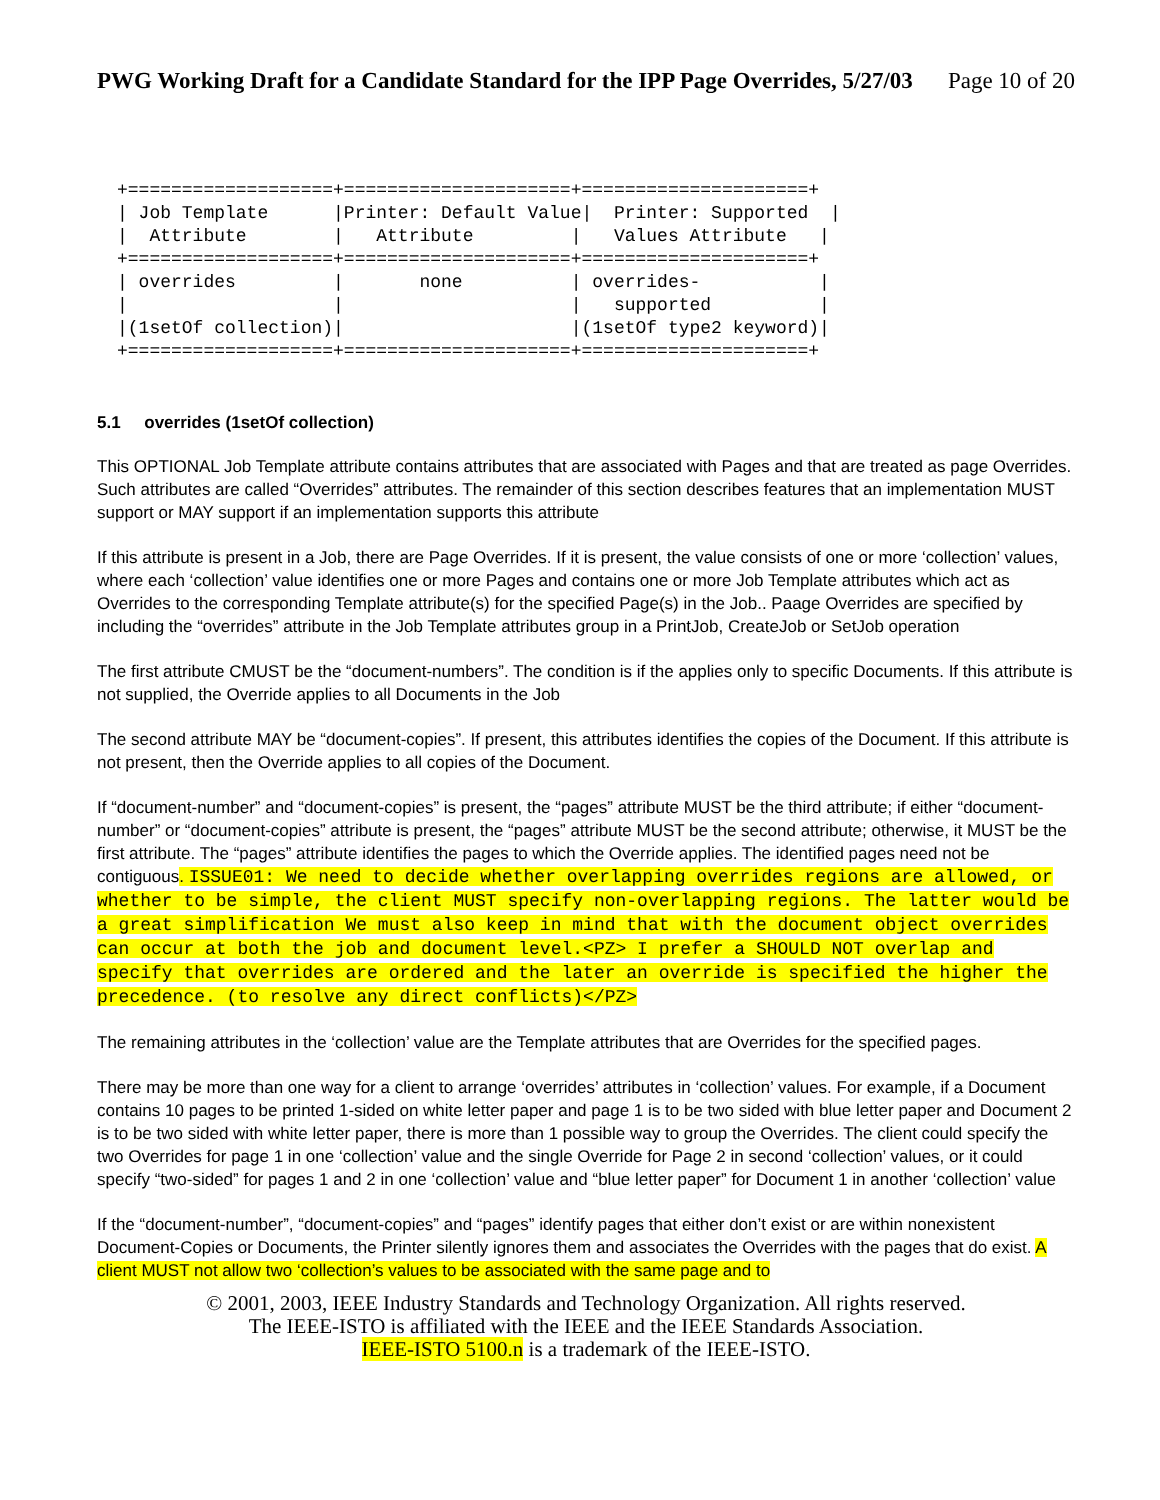PWG Working Draft for a Candidate Standard for the IPP Page Overrides, 5/27/03 Page 10 of 20
+===================+=====================+=====================+
| Job Template      |Printer: Default Value|  Printer: Supported  |
|  Attribute        |   Attribute         |   Values Attribute   |
+===================+=====================+=====================+
| overrides         |       none          | overrides-           |
|                   |                     |   supported          |
|(1setOf collection)|                     |(1setOf type2 keyword)|
+===================+=====================+=====================+
5.1 overrides (1setOf collection)
This OPTIONAL Job Template attribute contains attributes that are associated with Pages and that are treated as page Overrides. Such attributes are called “Overrides” attributes. The remainder of this section describes features that an implementation MUST support or MAY support if an implementation supports this attribute
If this attribute is present in a Job, there are Page Overrides. If it is present, the value consists of one or more ‘collection’ values, where each ‘collection’ value identifies one or more Pages and contains one or more Job Template attributes which act as Overrides to the corresponding Template attribute(s) for the specified Page(s) in the Job.. Paage Overrides are specified by including the “overrides” attribute in the Job Template attributes group in a PrintJob, CreateJob or SetJob operation
The first attribute CMUST be the “document-numbers”. The condition is if the applies only to specific Documents. If this attribute is not supplied, the Override applies to all Documents in the Job
The second attribute MAY be “document-copies”. If present, this attributes identifies the copies of the Document. If this attribute is not present, then the Override applies to all copies of the Document.
If “document-number” and “document-copies” is present, the “pages” attribute MUST be the third attribute; if either “document-number” or “document-copies” attribute is present, the “pages” attribute MUST be the second attribute; otherwise, it MUST be the first attribute. The “pages” attribute identifies the pages to which the Override applies. The identified pages need not be contiguous. ISSUE01: We need to decide whether overlapping overrides regions are allowed, or whether to be simple, the client MUST specify non-overlapping regions. The latter would be a great simplification We must also keep in mind that with the document object overrides can occur at both the job and document level.<PZ> I prefer a SHOULD NOT overlap and specify that overrides are ordered and the later an override is specified the higher the precedence. (to resolve any direct conflicts)</PZ>
The remaining attributes in the ‘collection’ value are the Template attributes that are Overrides for the specified pages.
There may be more than one way for a client to arrange ‘overrides’ attributes in ‘collection’ values. For example, if a Document contains 10 pages to be printed 1-sided on white letter paper and page 1 is to be two sided with blue letter paper and Document 2 is to be two sided with white letter paper, there is more than 1 possible way to group the Overrides. The client could specify the two Overrides for page 1 in one ‘collection’ value and the single Override for Page 2 in second ‘collection’ values, or it could specify “two-sided” for pages 1 and 2 in one ‘collection’ value and “blue letter paper” for Document 1 in another ‘collection’ value
If the “document-number”, “document-copies” and “pages” identify pages that either don’t exist or are within nonexistent Document-Copies or Documents, the Printer silently ignores them and associates the Overrides with the pages that do exist. A client MUST not allow two ‘collection’s values to be associated with the same page and to
© 2001, 2003, IEEE Industry Standards and Technology Organization. All rights reserved.
The IEEE-ISTO is affiliated with the IEEE and the IEEE Standards Association.
IEEE-ISTO 5100.n is a trademark of the IEEE-ISTO.